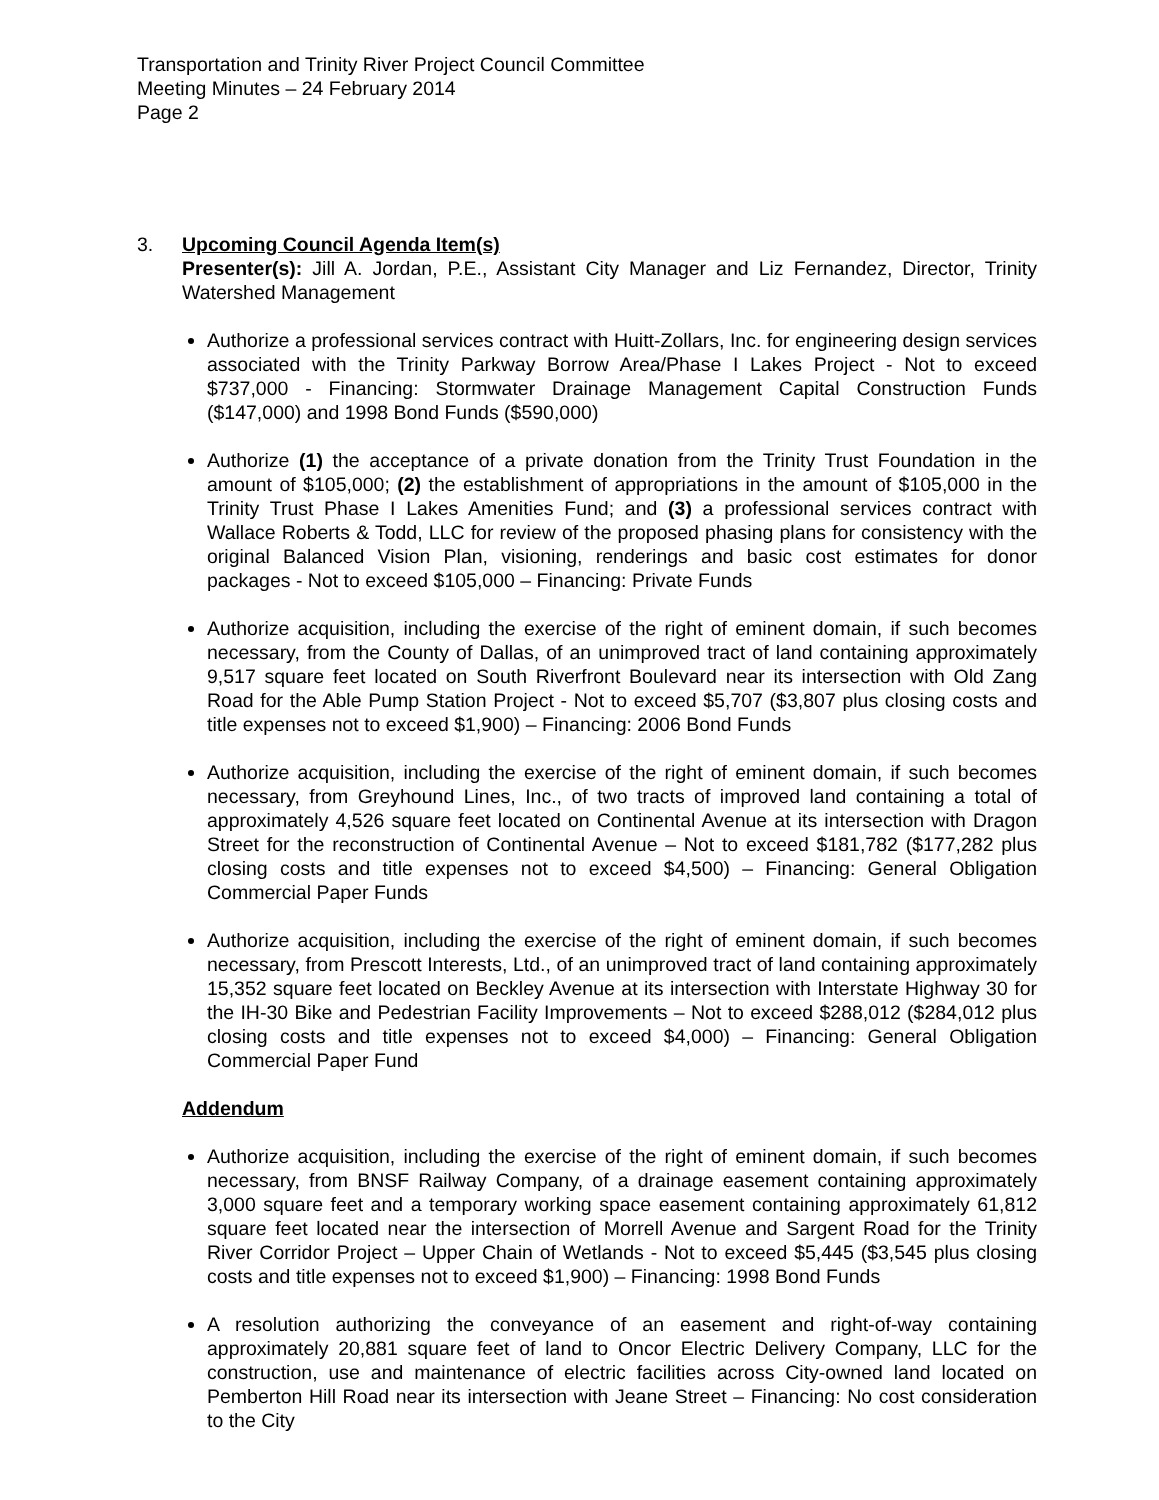Transportation and Trinity River Project Council Committee
Meeting Minutes – 24 February 2014
Page 2
3. Upcoming Council Agenda Item(s)
Presenter(s): Jill A. Jordan, P.E., Assistant City Manager and Liz Fernandez, Director, Trinity Watershed Management
Authorize a professional services contract with Huitt-Zollars, Inc. for engineering design services associated with the Trinity Parkway Borrow Area/Phase I Lakes Project - Not to exceed $737,000 - Financing: Stormwater Drainage Management Capital Construction Funds ($147,000) and 1998 Bond Funds ($590,000)
Authorize (1) the acceptance of a private donation from the Trinity Trust Foundation in the amount of $105,000; (2) the establishment of appropriations in the amount of $105,000 in the Trinity Trust Phase I Lakes Amenities Fund; and (3) a professional services contract with Wallace Roberts & Todd, LLC for review of the proposed phasing plans for consistency with the original Balanced Vision Plan, visioning, renderings and basic cost estimates for donor packages - Not to exceed $105,000 – Financing: Private Funds
Authorize acquisition, including the exercise of the right of eminent domain, if such becomes necessary, from the County of Dallas, of an unimproved tract of land containing approximately 9,517 square feet located on South Riverfront Boulevard near its intersection with Old Zang Road for the Able Pump Station Project - Not to exceed $5,707 ($3,807 plus closing costs and title expenses not to exceed $1,900) – Financing: 2006 Bond Funds
Authorize acquisition, including the exercise of the right of eminent domain, if such becomes necessary, from Greyhound Lines, Inc., of two tracts of improved land containing a total of approximately 4,526 square feet located on Continental Avenue at its intersection with Dragon Street for the reconstruction of Continental Avenue – Not to exceed $181,782 ($177,282 plus closing costs and title expenses not to exceed $4,500) – Financing: General Obligation Commercial Paper Funds
Authorize acquisition, including the exercise of the right of eminent domain, if such becomes necessary, from Prescott Interests, Ltd., of an unimproved tract of land containing approximately 15,352 square feet located on Beckley Avenue at its intersection with Interstate Highway 30 for the IH-30 Bike and Pedestrian Facility Improvements – Not to exceed $288,012 ($284,012 plus closing costs and title expenses not to exceed $4,000) – Financing: General Obligation Commercial Paper Fund
Addendum
Authorize acquisition, including the exercise of the right of eminent domain, if such becomes necessary, from BNSF Railway Company, of a drainage easement containing approximately 3,000 square feet and a temporary working space easement containing approximately 61,812 square feet located near the intersection of Morrell Avenue and Sargent Road for the Trinity River Corridor Project – Upper Chain of Wetlands - Not to exceed $5,445 ($3,545 plus closing costs and title expenses not to exceed $1,900) – Financing: 1998 Bond Funds
A resolution authorizing the conveyance of an easement and right-of-way containing approximately 20,881 square feet of land to Oncor Electric Delivery Company, LLC for the construction, use and maintenance of electric facilities across City-owned land located on Pemberton Hill Road near its intersection with Jeane Street – Financing: No cost consideration to the City